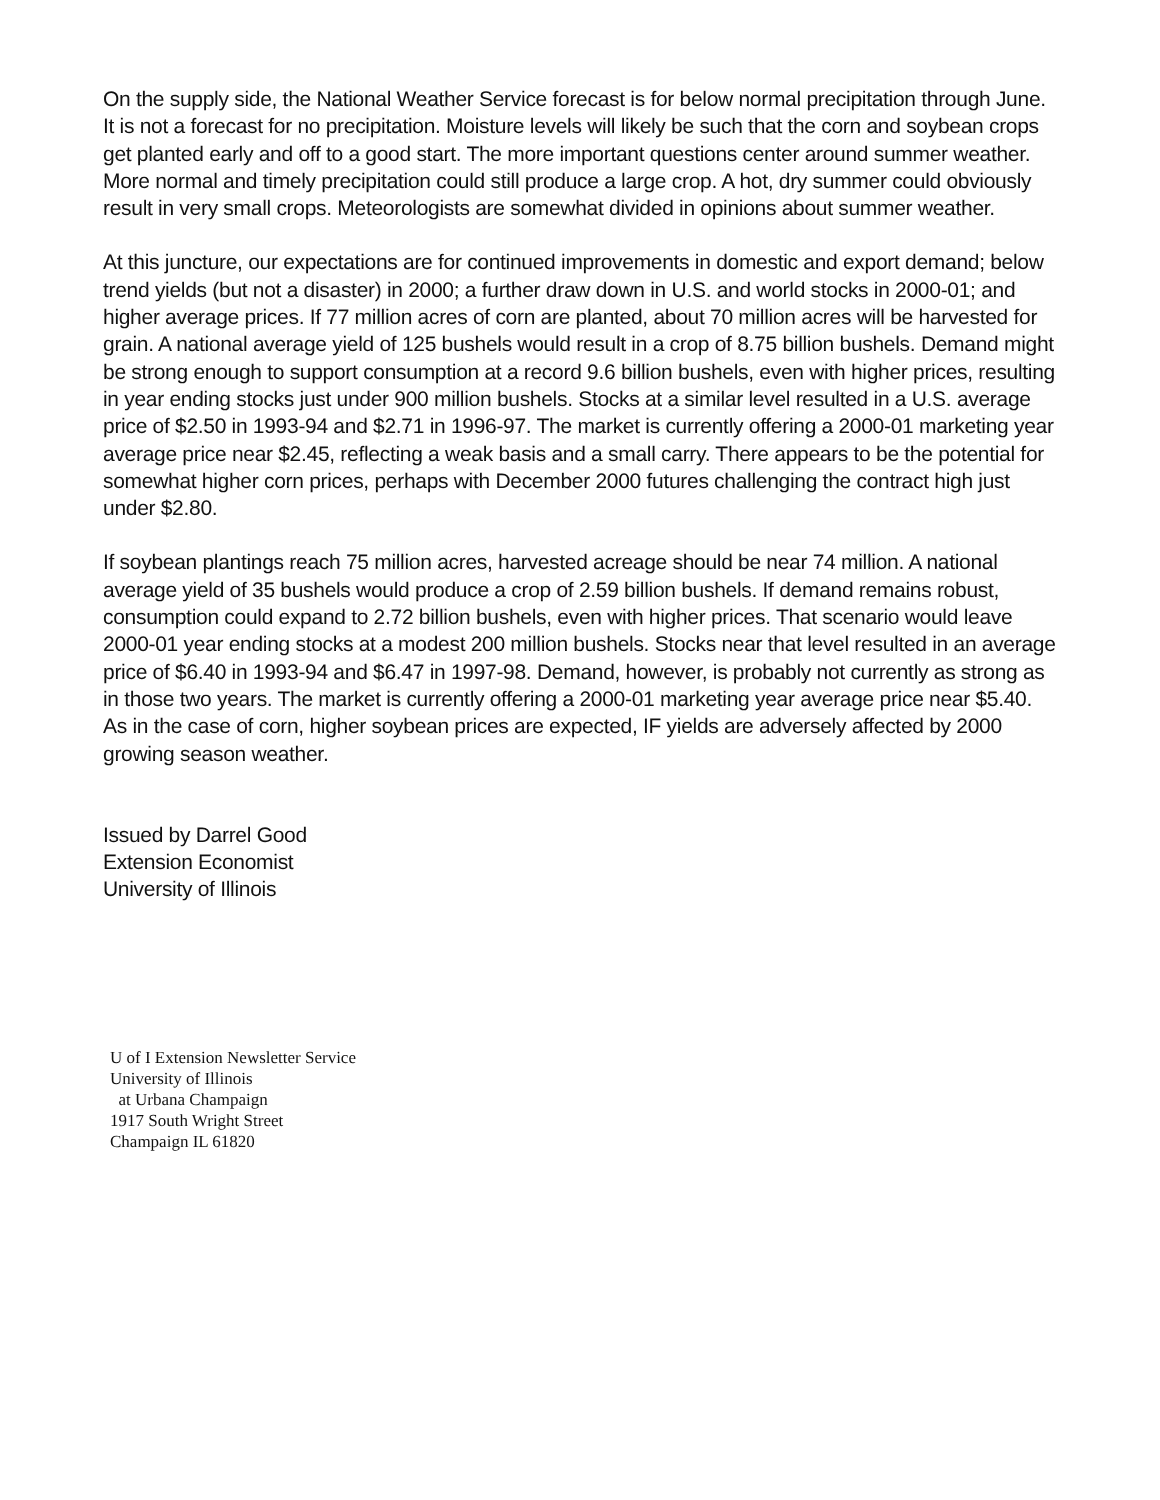On the supply side, the National Weather Service forecast is for below normal precipitation through June. It is not a forecast for no precipitation. Moisture levels will likely be such that the corn and soybean crops get planted early and off to a good start. The more important questions center around summer weather. More normal and timely precipitation could still produce a large crop. A hot, dry summer could obviously result in very small crops. Meteorologists are somewhat divided in opinions about summer weather.
At this juncture, our expectations are for continued improvements in domestic and export demand; below trend yields (but not a disaster) in 2000; a further draw down in U.S. and world stocks in 2000-01; and higher average prices. If 77 million acres of corn are planted, about 70 million acres will be harvested for grain. A national average yield of 125 bushels would result in a crop of 8.75 billion bushels. Demand might be strong enough to support consumption at a record 9.6 billion bushels, even with higher prices, resulting in year ending stocks just under 900 million bushels. Stocks at a similar level resulted in a U.S. average price of $2.50 in 1993-94 and $2.71 in 1996-97. The market is currently offering a 2000-01 marketing year average price near $2.45, reflecting a weak basis and a small carry. There appears to be the potential for somewhat higher corn prices, perhaps with December 2000 futures challenging the contract high just under $2.80.
If soybean plantings reach 75 million acres, harvested acreage should be near 74 million. A national average yield of 35 bushels would produce a crop of 2.59 billion bushels. If demand remains robust, consumption could expand to 2.72 billion bushels, even with higher prices. That scenario would leave 2000-01 year ending stocks at a modest 200 million bushels. Stocks near that level resulted in an average price of $6.40 in 1993-94 and $6.47 in 1997-98. Demand, however, is probably not currently as strong as in those two years. The market is currently offering a 2000-01 marketing year average price near $5.40. As in the case of corn, higher soybean prices are expected, IF yields are adversely affected by 2000 growing season weather.
Issued by Darrel Good
Extension Economist
University of Illinois
U of I Extension Newsletter Service
University of Illinois
at Urbana Champaign
1917 South Wright Street
Champaign IL 61820